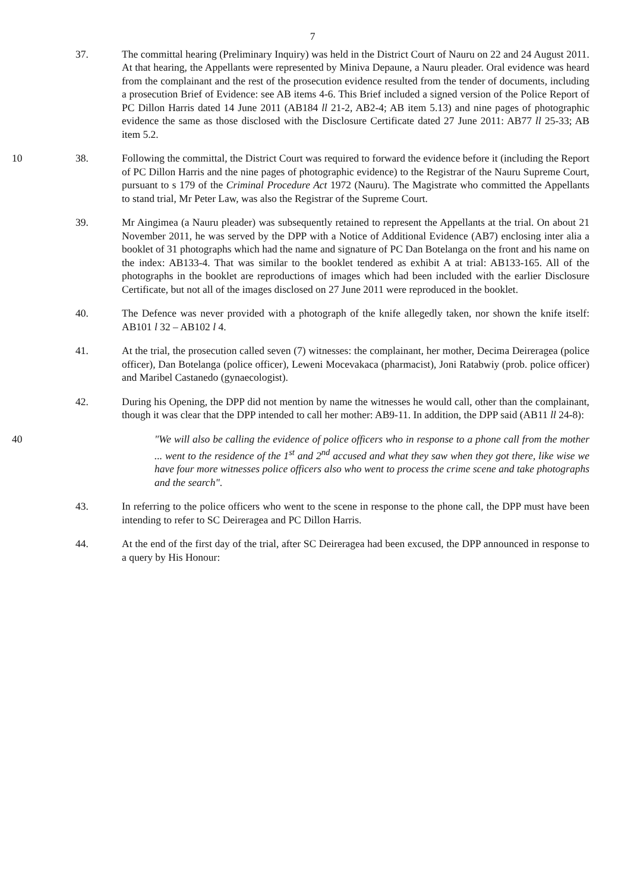7
37. The committal hearing (Preliminary Inquiry) was held in the District Court of Nauru on 22 and 24 August 2011. At that hearing, the Appellants were represented by Miniva Depaune, a Nauru pleader. Oral evidence was heard from the complainant and the rest of the prosecution evidence resulted from the tender of documents, including a prosecution Brief of Evidence: see AB items 4-6. This Brief included a signed version of the Police Report of PC Dillon Harris dated 14 June 2011 (AB184 ll 21-2, AB2-4; AB item 5.13) and nine pages of photographic evidence the same as those disclosed with the Disclosure Certificate dated 27 June 2011: AB77 ll 25-33; AB item 5.2.
10 38. Following the committal, the District Court was required to forward the evidence before it (including the Report of PC Dillon Harris and the nine pages of photographic evidence) to the Registrar of the Nauru Supreme Court, pursuant to s 179 of the Criminal Procedure Act 1972 (Nauru). The Magistrate who committed the Appellants to stand trial, Mr Peter Law, was also the Registrar of the Supreme Court.
39. Mr Aingimea (a Nauru pleader) was subsequently retained to represent the Appellants at the trial. On about 21 November 2011, he was served by the DPP with a Notice of Additional Evidence (AB7) enclosing inter alia a booklet of 31 photographs which had the name and signature of PC Dan Botelanga on the front and his name on the index: AB133-4. That was similar to the booklet tendered as exhibit A at trial: AB133-165. All of the photographs in the booklet are reproductions of images which had been included with the earlier Disclosure Certificate, but not all of the images disclosed on 27 June 2011 were reproduced in the booklet.
40. The Defence was never provided with a photograph of the knife allegedly taken, nor shown the knife itself: AB101 l 32 – AB102 l 4.
41. At the trial, the prosecution called seven (7) witnesses: the complainant, her mother, Decima Deireragea (police officer), Dan Botelanga (police officer), Leweni Mocevakaca (pharmacist), Joni Ratabwiy (prob. police officer) and Maribel Castanedo (gynaecologist).
42. During his Opening, the DPP did not mention by name the witnesses he would call, other than the complainant, though it was clear that the DPP intended to call her mother: AB9-11. In addition, the DPP said (AB11 ll 24-8):
40 "We will also be calling the evidence of police officers who in response to a phone call from the mother ... went to the residence of the 1<sup>st</sup> and 2<sup>nd</sup> accused and what they saw when they got there, like wise we have four more witnesses police officers also who went to process the crime scene and take photographs and the search".
43. In referring to the police officers who went to the scene in response to the phone call, the DPP must have been intending to refer to SC Deireragea and PC Dillon Harris.
44. At the end of the first day of the trial, after SC Deireragea had been excused, the DPP announced in response to a query by His Honour: